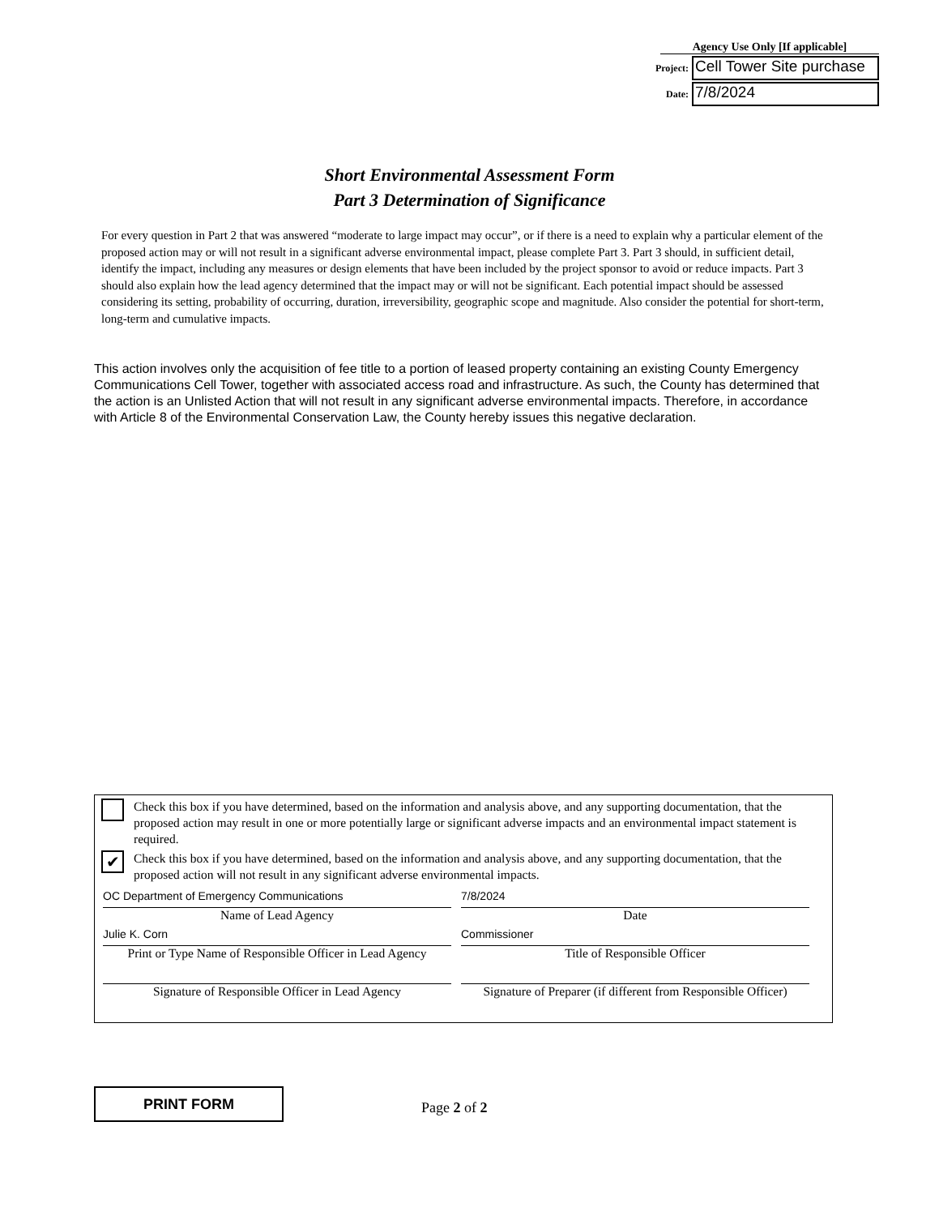Agency Use Only [If applicable]
Project: Cell Tower Site purchase
Date: 7/8/2024
Short Environmental Assessment Form
Part 3 Determination of Significance
For every question in Part 2 that was answered “moderate to large impact may occur”, or if there is a need to explain why a particular element of the proposed action may or will not result in a significant adverse environmental impact, please complete Part 3. Part 3 should, in sufficient detail, identify the impact, including any measures or design elements that have been included by the project sponsor to avoid or reduce impacts. Part 3 should also explain how the lead agency determined that the impact may or will not be significant. Each potential impact should be assessed considering its setting, probability of occurring, duration, irreversibility, geographic scope and magnitude. Also consider the potential for short-term, long-term and cumulative impacts.
This action involves only the acquisition of fee title to a portion of leased property containing an existing County Emergency Communications Cell Tower, together with associated access road and infrastructure. As such, the County has determined that the action is an Unlisted Action that will not result in any significant adverse environmental impacts. Therefore, in accordance with Article 8 of the Environmental Conservation Law, the County hereby issues this negative declaration.
Check this box if you have determined, based on the information and analysis above, and any supporting documentation, that the proposed action may result in one or more potentially large or significant adverse impacts and an environmental impact statement is required.
✔
Check this box if you have determined, based on the information and analysis above, and any supporting documentation, that the proposed action will not result in any significant adverse environmental impacts.
OC Department of Emergency Communications
Name of Lead Agency
Julie K. Corn
Print or Type Name of Responsible Officer in Lead Agency
Signature of Responsible Officer in Lead Agency
7/8/2024
Date
Commissioner
Title of Responsible Officer
Signature of Preparer (if different from Responsible Officer)
PRINT FORM
Page 2 of 2